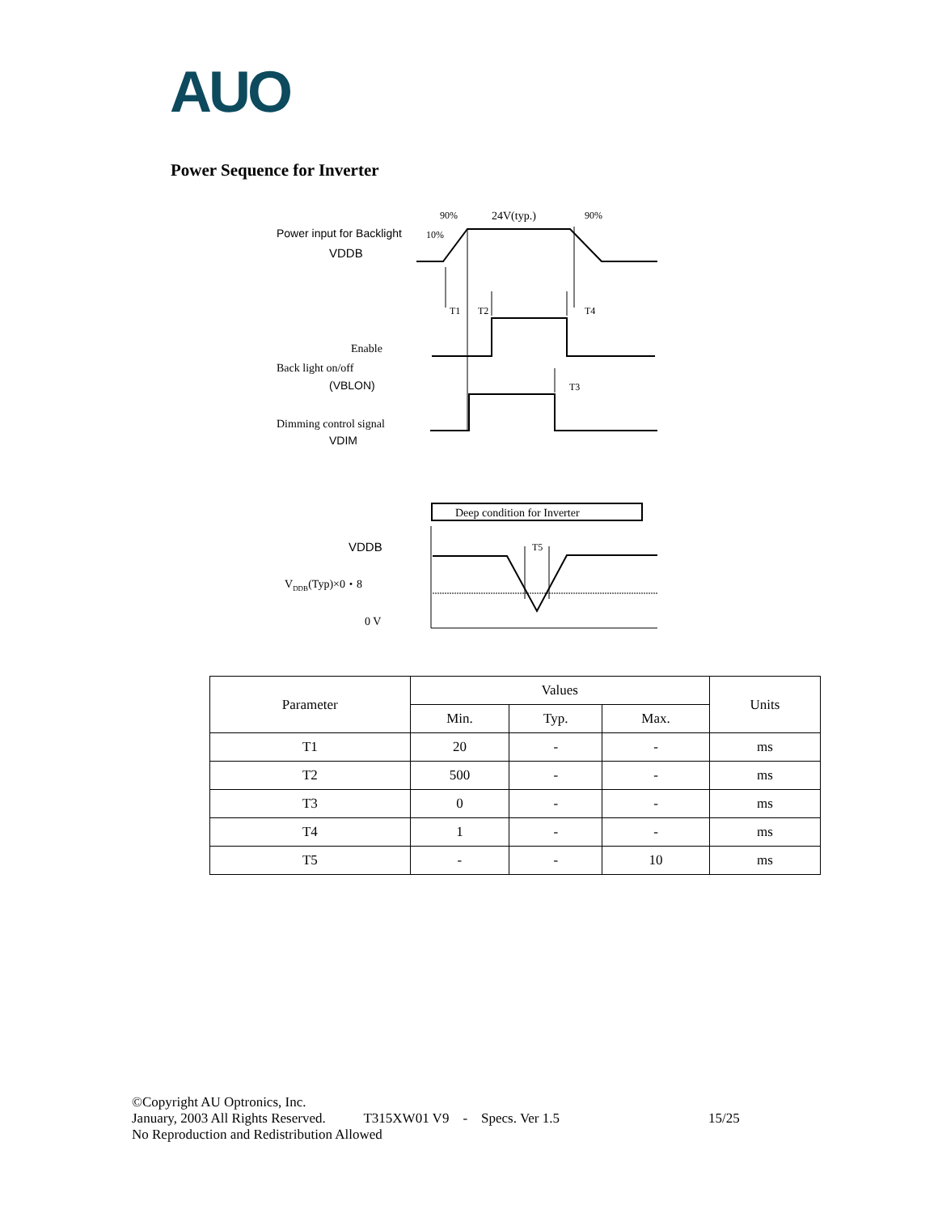AUO
Power Sequence for Inverter
90%
24V(typ.)
90%
10%
T1
T2
T4
T3
Enable
Back light on/off
Dimming control signal
Deep condition for Inverter
T5
VDDB(Typ)×0・8
0 V
Power input for Backlight
VDDB
(VBLON)
VDIM
VDDB
| Parameter | Values | | | Units |
| --- | --- | --- | --- | --- |
| | Min. | Typ. | Max. | |
| T1 | 20 | - | - | ms |
| T2 | 500 | - | - | ms |
| T3 | 0 | - | - | ms |
| T4 | 1 | - | - | ms |
| T5 | - | - | 10 | ms |
©Copyright AU Optronics, Inc.
January, 2003 All Rights Reserved. T315XW01 V9 - Specs. Ver 1.5 15/25
No Reproduction and Redistribution Allowed